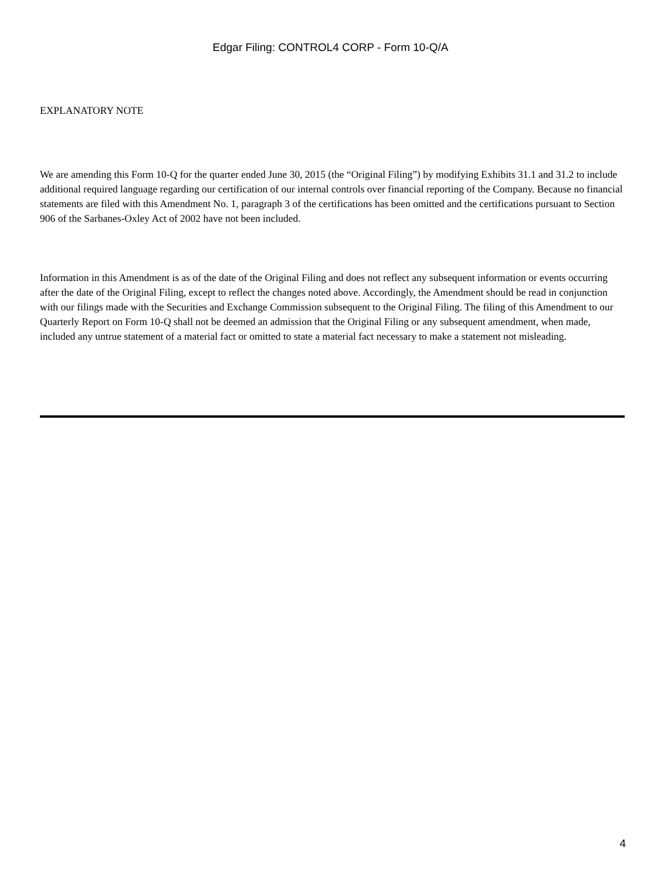Edgar Filing: CONTROL4 CORP - Form 10-Q/A
EXPLANATORY NOTE
We are amending this Form 10-Q for the quarter ended June 30, 2015 (the “Original Filing”) by modifying Exhibits 31.1 and 31.2 to include additional required language regarding our certification of our internal controls over financial reporting of the Company. Because no financial statements are filed with this Amendment No. 1, paragraph 3 of the certifications has been omitted and the certifications pursuant to Section 906 of the Sarbanes-Oxley Act of 2002 have not been included.
Information in this Amendment is as of the date of the Original Filing and does not reflect any subsequent information or events occurring after the date of the Original Filing, except to reflect the changes noted above. Accordingly, the Amendment should be read in conjunction with our filings made with the Securities and Exchange Commission subsequent to the Original Filing. The filing of this Amendment to our Quarterly Report on Form 10-Q shall not be deemed an admission that the Original Filing or any subsequent amendment, when made, included any untrue statement of a material fact or omitted to state a material fact necessary to make a statement not misleading.
4